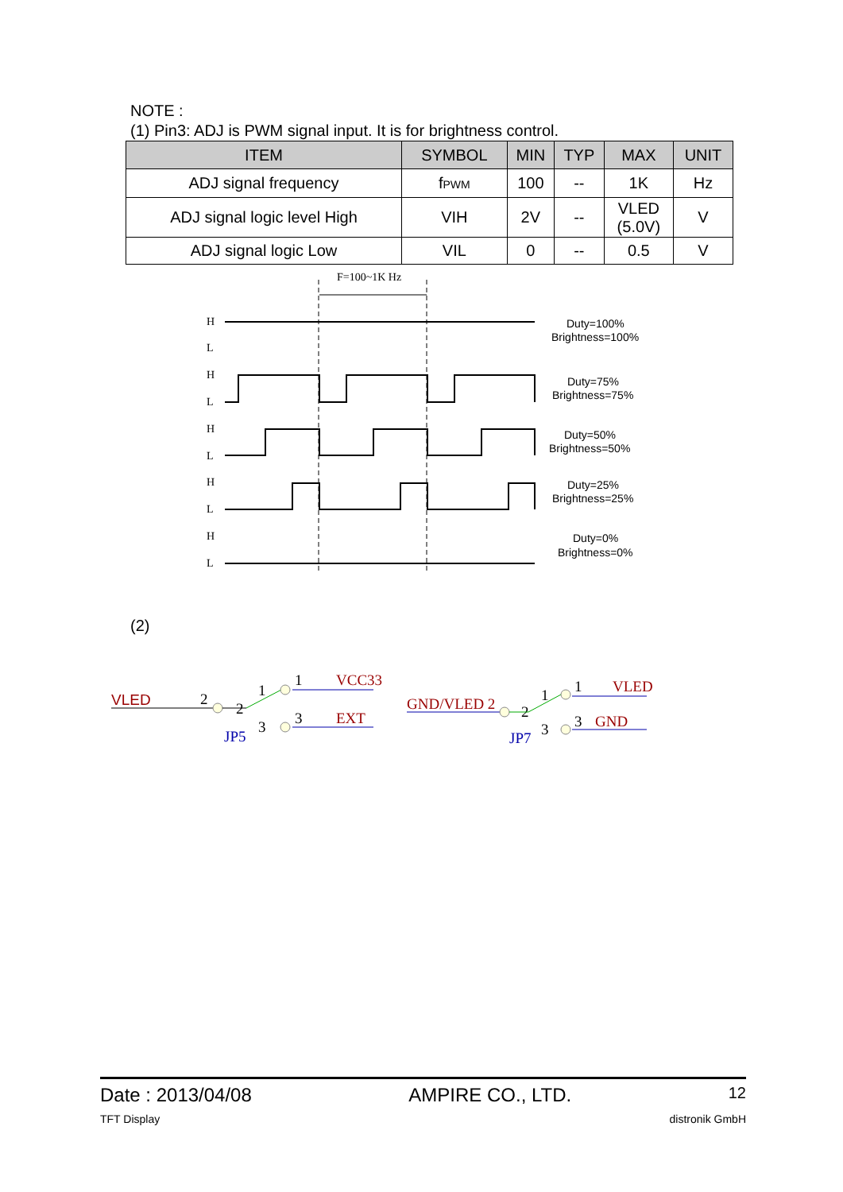NOTE :
(1) Pin3: ADJ is PWM signal input. It is for brightness control.
| ITEM | SYMBOL | MIN | TYP | MAX | UNIT |
| --- | --- | --- | --- | --- | --- |
| ADJ signal frequency | f PWM | 100 | -- | 1K | Hz |
| ADJ signal logic level High | VIH | 2V | -- | VLED (5.0V) | V |
| ADJ signal logic Low | VIL | 0 | -- | 0.5 | V |
F=100~1K Hz
H
L
H
L
H
L
H
L
H
L
Duty=100%
Brightness=100%
Duty=75%
Brightness=75%
Duty=50%
Brightness=50%
Duty=25%
Brightness=25%
Duty=0%
Brightness=0%
VLED
2
2
1
1
VCC33
3
3
EXT
JP5
GND/VLED 2
2
1
1
VLED
3
3
GND
JP7
(2)
Date : 2013/04/08 AMPIRE CO., LTD. 12
TFT Display distronik GmbH